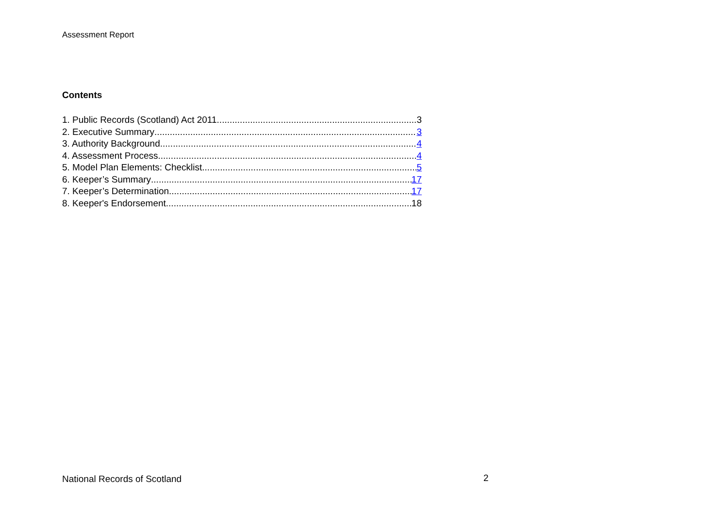Assessment Report
Contents
1. Public Records (Scotland) Act 2011 3
2. Executive Summary 3
3. Authority Background 4
4. Assessment Process 4
5. Model Plan Elements: Checklist 5
6. Keeper’s Summary 17
7. Keeper’s Determination 17
8. Keeper's Endorsement 18
National Records of Scotland 2